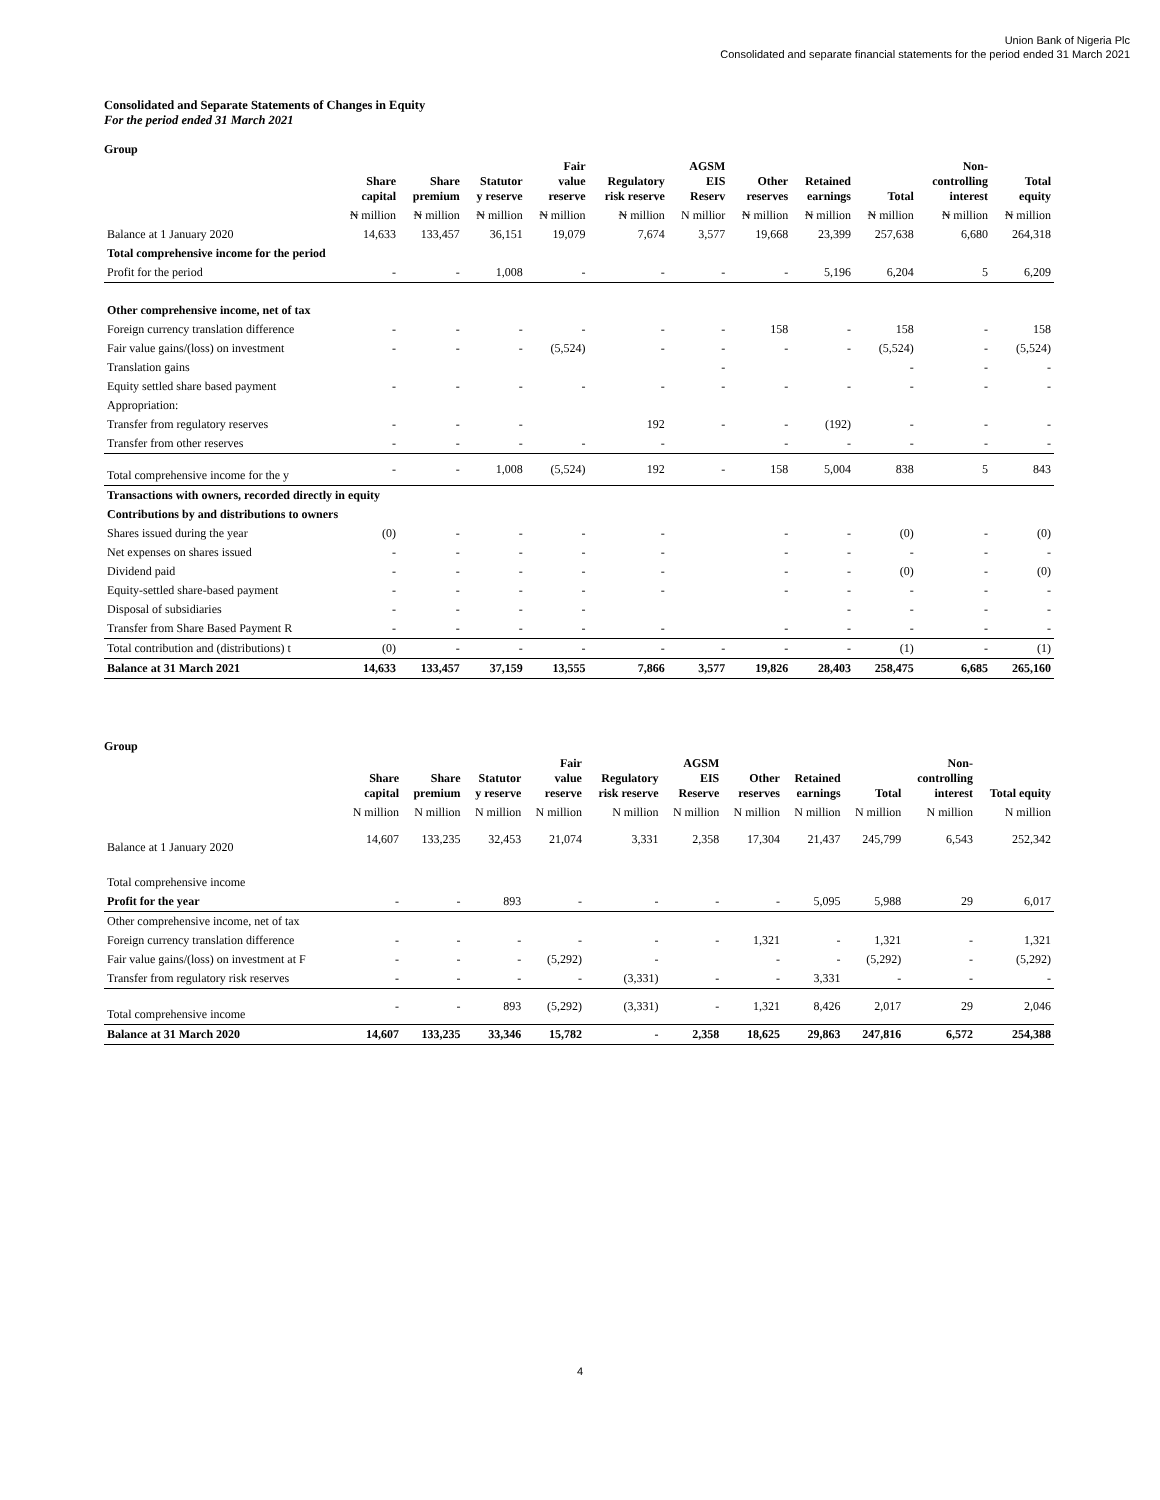Union Bank of Nigeria Plc
Consolidated and separate financial statements for the period ended 31 March 2021
Consolidated and Separate Statements of Changes in Equity
For the period ended 31 March 2021
Group
| | Share capital | Share premium | Statutor y reserve | Fair value reserve | Regulatory risk reserve | AGSM EIS Reserv | Other reserves | Retained earnings | Total | Non- controlling interest | Total equity |
| --- | --- | --- | --- | --- | --- | --- | --- | --- | --- | --- | --- |
| | ₦ million | ₦ million | ₦ million | ₦ million | ₦ million | N millior | ₦ million | ₦ million | ₦ million | ₦ million | ₦ million |
| Balance at 1 January 2020 | 14,633 | 133,457 | 36,151 | 19,079 | 7,674 | 3,577 | 19,668 | 23,399 | 257,638 | 6,680 | 264,318 |
| Total comprehensive income for the period | | | | | | | | | | | |
| Profit for the period | - | - | 1,008 | - | - | - | - | 5,196 | 6,204 | 5 | 6,209 |
| Other comprehensive income, net of tax | | | | | | | | | | | |
| Foreign currency translation difference | - | - | - | - | - | - | 158 | - | 158 | - | 158 |
| Fair value gains/(loss) on investment | - | - | - | (5,524) | - | - | - | - | (5,524) | - | (5,524) |
| Translation gains | | | | | | - | | | - | - | - |
| Equity settled share based payment | - | - | - | - | - | - | - | - | - | - | - |
| Appropriation: | | | | | | | | | | | |
| Transfer from regulatory reserves | - | - | - | | 192 | - | - | (192) | - | - | - |
| Transfer from other reserves | - | - | - | - | - | | - | - | - | - | - |
| Total comprehensive income for the y | - | - | 1,008 | (5,524) | 192 | - | 158 | 5,004 | 838 | 5 | 843 |
| Transactions with owners, recorded directly in equity | | | | | | | | | | | |
| Contributions by and distributions to owners | | | | | | | | | | | |
| Shares issued during the year | (0) | - | - | - | - | | - | - | (0) | - | (0) |
| Net expenses on shares issued | - | - | - | - | - | | - | - | - | - | - |
| Dividend paid | - | - | - | - | - | | - | - | (0) | - | (0) |
| Equity-settled share-based payment | - | - | - | - | - | | - | - | - | - | - |
| Disposal of subsidiaries | - | - | - | - | | | | - | - | - | - |
| Transfer from Share Based Payment R | - | - | - | - | - | | - | - | - | - | - |
| Total contribution and (distributions) t | (0) | - | - | - | - | - | - | - | (1) | - | (1) |
| Balance at 31 March 2021 | 14,633 | 133,457 | 37,159 | 13,555 | 7,866 | 3,577 | 19,826 | 28,403 | 258,475 | 6,685 | 265,160 |
Group
| | Share capital | Share premium | Statutor y reserve | Fair value reserve | Regulatory risk reserve | AGSM EIS Reserve | Other reserves | Retained earnings | Total | Non- controlling interest | Total equity |
| --- | --- | --- | --- | --- | --- | --- | --- | --- | --- | --- | --- |
| | N million | N million | N million | N million | N million | N million | N million | N million | N million | N million | N million |
| Balance at 1 January 2020 | 14,607 | 133,235 | 32,453 | 21,074 | 3,331 | 2,358 | 17,304 | 21,437 | 245,799 | 6,543 | 252,342 |
| Total comprehensive income | | | | | | | | | | | |
| Profit for the year | - | - | 893 | - | - | - | - | 5,095 | 5,988 | 29 | 6,017 |
| Other comprehensive income, net of tax | | | | | | | | | | | |
| Foreign currency translation difference | - | - | - | - | - | - | 1,321 | - | 1,321 | - | 1,321 |
| Fair value gains/(loss) on investment at F | - | - | - | (5,292) | - | | - | - | (5,292) | - | (5,292) |
| Transfer from regulatory risk reserves | - | - | - | - | (3,331) | - | - | 3,331 | - | - | - |
| Total comprehensive income | - | - | 893 | (5,292) | (3,331) | - | 1,321 | 8,426 | 2,017 | 29 | 2,046 |
| Balance at 31 March 2020 | 14,607 | 133,235 | 33,346 | 15,782 | - | 2,358 | 18,625 | 29,863 | 247,816 | 6,572 | 254,388 |
4